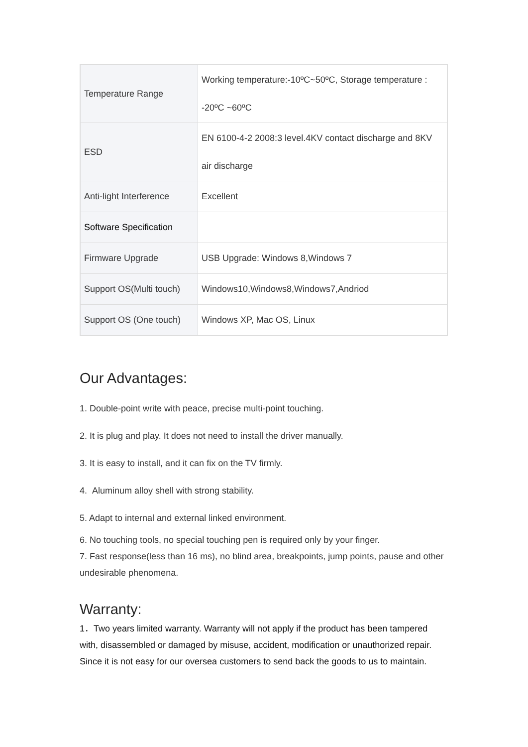| Temperature Range | Working temperature:-10ºC~50ºC, Storage temperature : -20ºC ~60ºC |
| ESD | EN 6100-4-2 2008:3 level.4KV contact discharge and 8KV air discharge |
| Anti-light Interference | Excellent |
| Software Specification | |
| Firmware Upgrade | USB Upgrade: Windows 8,Windows 7 |
| Support OS(Multi touch) | Windows10,Windows8,Windows7,Andriod |
| Support OS (One touch) | Windows XP, Mac OS, Linux |
Our Advantages:
1. Double-point write with peace, precise multi-point touching.
2. It is plug and play. It does not need to install the driver manually.
3. It is easy to install, and it can fix on the TV firmly.
4. Aluminum alloy shell with strong stability.
5. Adapt to internal and external linked environment.
6. No touching tools, no special touching pen is required only by your finger.
7. Fast response(less than 16 ms), no blind area, breakpoints, jump points, pause and other undesirable phenomena.
Warranty:
1．Two years limited warranty. Warranty will not apply if the product has been tampered with, disassembled or damaged by misuse, accident, modification or unauthorized repair. Since it is not easy for our oversea customers to send back the goods to us to maintain.